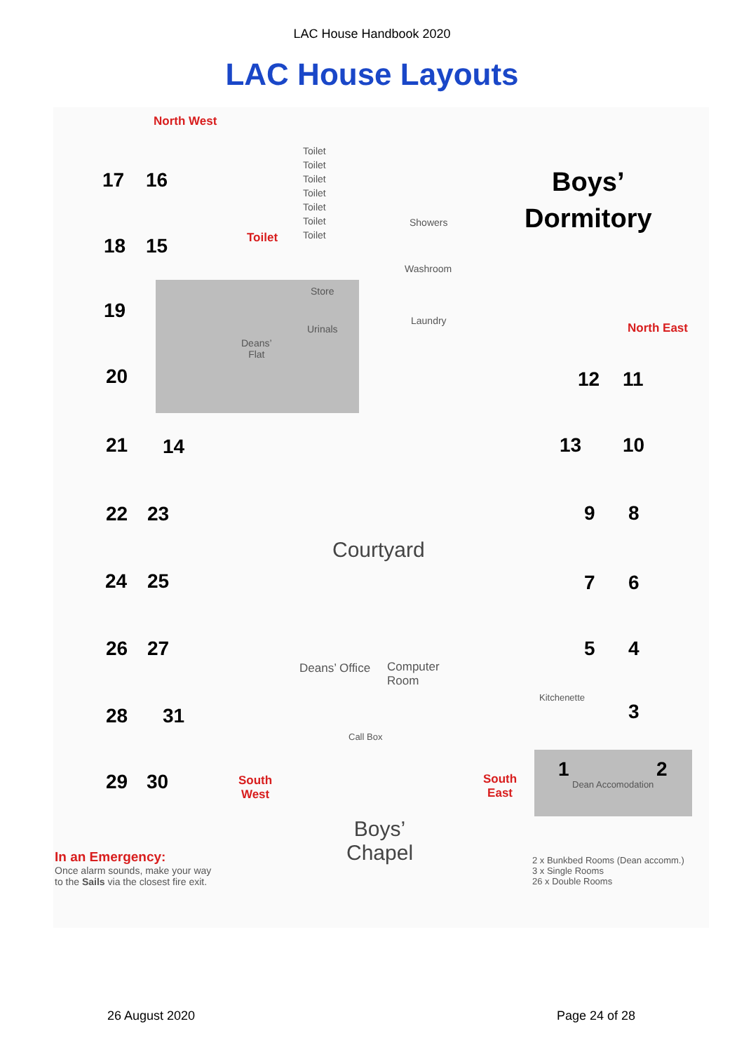LAC House Handbook 2020
LAC House Layouts
North West
Toilet
North East
South
West
South
East
Boys’
Dormitory
17 16
18 15
19
20
21 14
22 23
24 25
26 27
28 31
29 30
12 11
13 10
9 8
7 6
5 4
3
1 2
Toilet
Toilet
Toilet
Toilet
Toilet
Toilet
Toilet
Showers
Washroom
Store
Urinals
Laundry
Deans’
Flat
Courtyard
Deans’ Office
Computer
Room
Kitchenette
Call Box
Dean Accomodation
Boys’
Chapel
In an Emergency:
Once alarm sounds, make your way
to the Sails via the closest fire exit.
2 x Bunkbed Rooms (Dean accomm.)
3 x Single Rooms
26 x Double Rooms
26 August 2020 Page 24 of 28